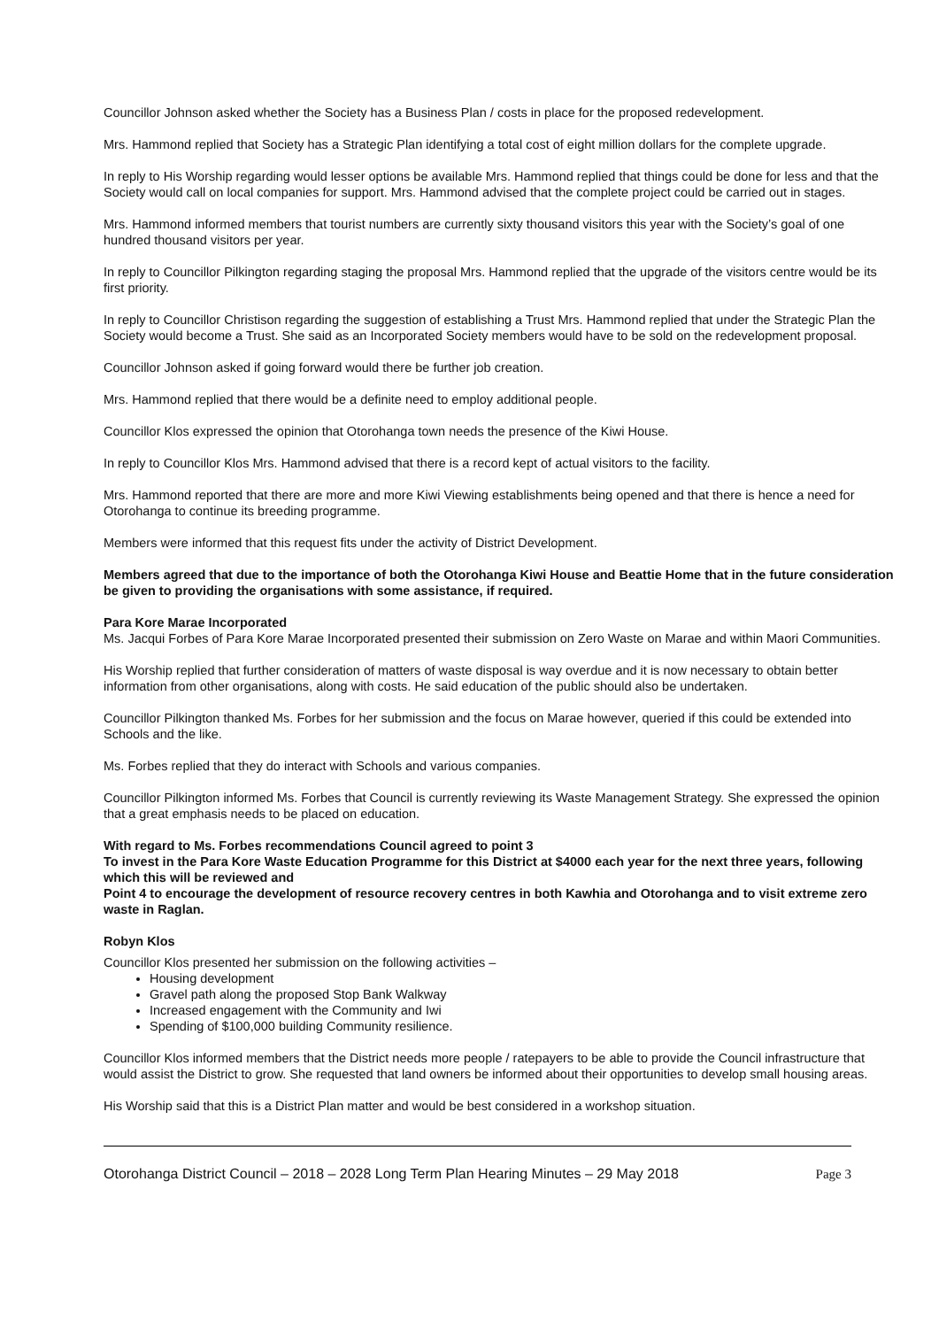Councillor Johnson asked whether the Society has a Business Plan / costs in place for the proposed redevelopment.
Mrs. Hammond replied that Society has a Strategic Plan identifying a total cost of eight million dollars for the complete upgrade.
In reply to His Worship regarding would lesser options be available Mrs. Hammond replied that things could be done for less and that the Society would call on local companies for support. Mrs. Hammond advised that the complete project could be carried out in stages.
Mrs. Hammond informed members that tourist numbers are currently sixty thousand visitors this year with the Society’s goal of one hundred thousand visitors per year.
In reply to Councillor Pilkington regarding staging the proposal Mrs. Hammond replied that the upgrade of the visitors centre would be its first priority.
In reply to Councillor Christison regarding the suggestion of establishing a Trust Mrs. Hammond replied that under the Strategic Plan the Society would become a Trust. She said as an Incorporated Society members would have to be sold on the redevelopment proposal.
Councillor Johnson asked if going forward would there be further job creation.
Mrs. Hammond replied that there would be a definite need to employ additional people.
Councillor Klos expressed the opinion that Otorohanga town needs the presence of the Kiwi House.
In reply to Councillor Klos Mrs. Hammond advised that there is a record kept of actual visitors to the facility.
Mrs. Hammond reported that there are more and more Kiwi Viewing establishments being opened and that there is hence a need for Otorohanga to continue its breeding programme.
Members were informed that this request fits under the activity of District Development.
Members agreed that due to the importance of both the Otorohanga Kiwi House and Beattie Home that in the future consideration be given to providing the organisations with some assistance, if required.
Para Kore Marae Incorporated
Ms. Jacqui Forbes of Para Kore Marae Incorporated presented their submission on Zero Waste on Marae and within Maori Communities.
His Worship replied that further consideration of matters of waste disposal is way overdue and it is now necessary to obtain better information from other organisations, along with costs. He said education of the public should also be undertaken.
Councillor Pilkington thanked Ms. Forbes for her submission and the focus on Marae however, queried if this could be extended into Schools and the like.
Ms. Forbes replied that they do interact with Schools and various companies.
Councillor Pilkington informed Ms. Forbes that Council is currently reviewing its Waste Management Strategy. She expressed the opinion that a great emphasis needs to be placed on education.
With regard to Ms. Forbes recommendations Council agreed to point 3
To invest in the Para Kore Waste Education Programme for this District at $4000 each year for the next three years, following which this will be reviewed and
Point 4 to encourage the development of resource recovery centres in both Kawhia and Otorohanga and to visit extreme zero waste in Raglan.
Robyn Klos
Councillor Klos presented her submission on the following activities –
Housing development
Gravel path along the proposed Stop Bank Walkway
Increased engagement with the Community and Iwi
Spending of $100,000 building Community resilience.
Councillor Klos informed members that the District needs more people / ratepayers to be able to provide the Council infrastructure that would assist the District to grow. She requested that land owners be informed about their opportunities to develop small housing areas.
His Worship said that this is a District Plan matter and would be best considered in a workshop situation.
Otorohanga District Council – 2018 – 2028 Long Term Plan Hearing Minutes – 29 May 2018 Page 3